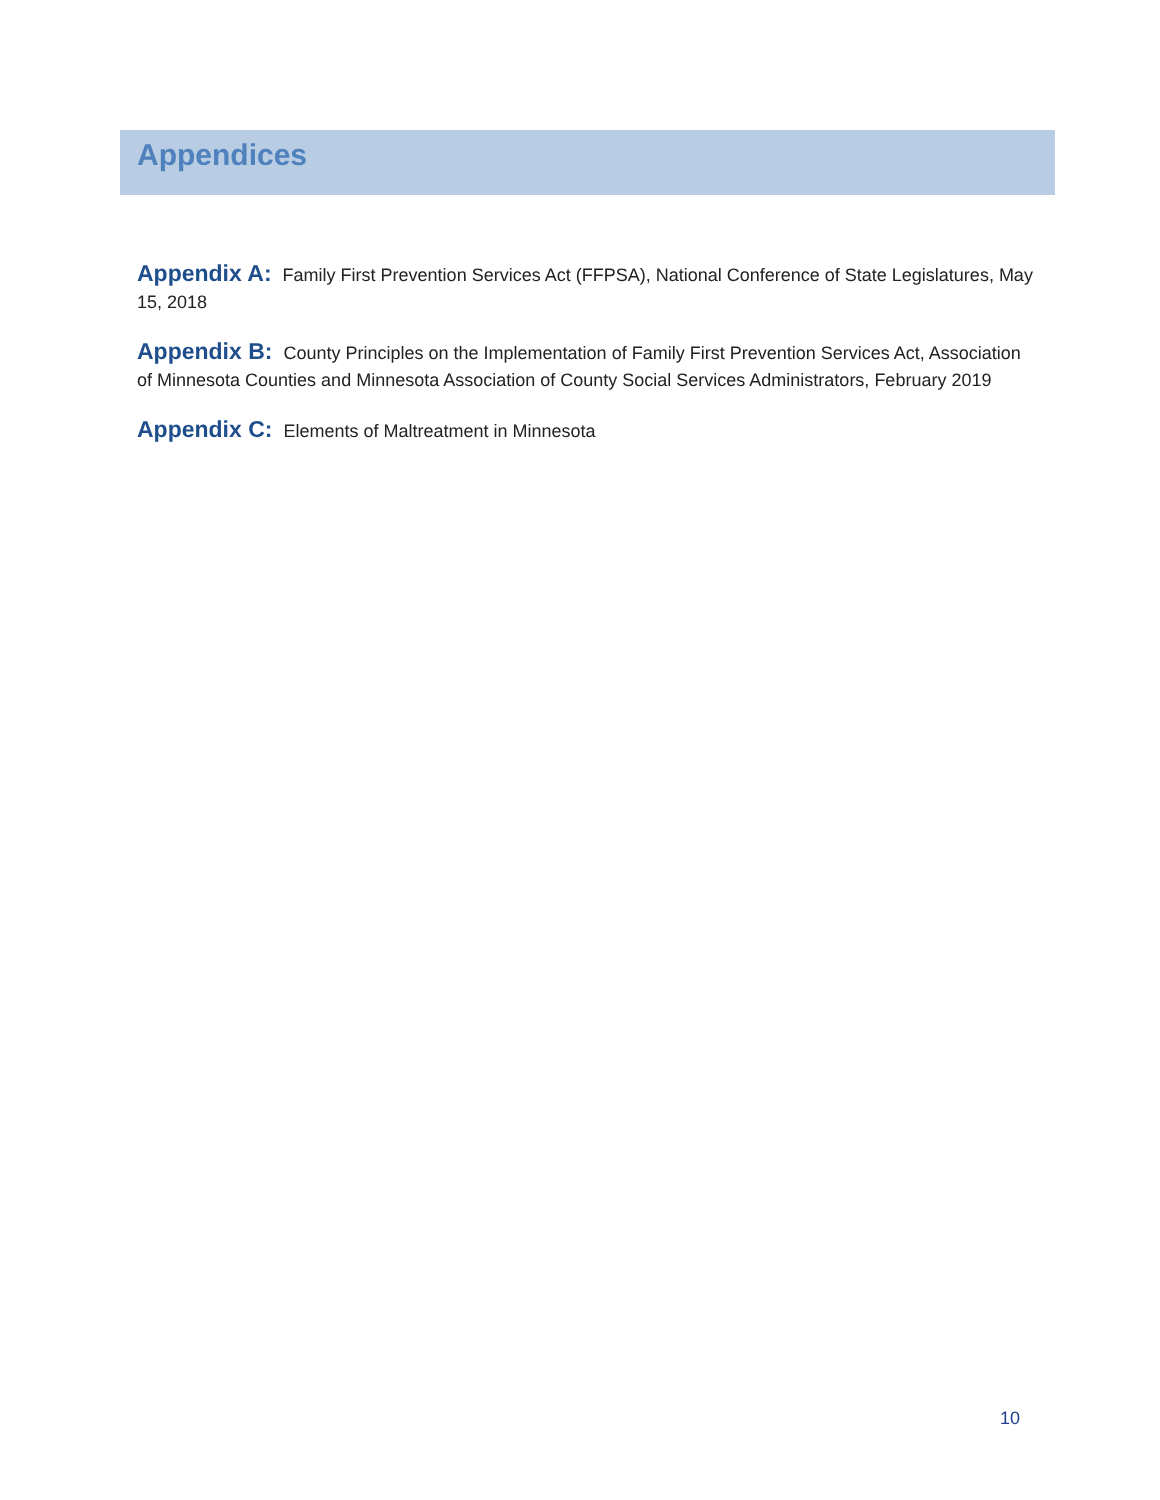Appendices
Appendix A: Family First Prevention Services Act (FFPSA), National Conference of State Legislatures, May 15, 2018
Appendix B: County Principles on the Implementation of Family First Prevention Services Act, Association of Minnesota Counties and Minnesota Association of County Social Services Administrators, February 2019
Appendix C: Elements of Maltreatment in Minnesota
10